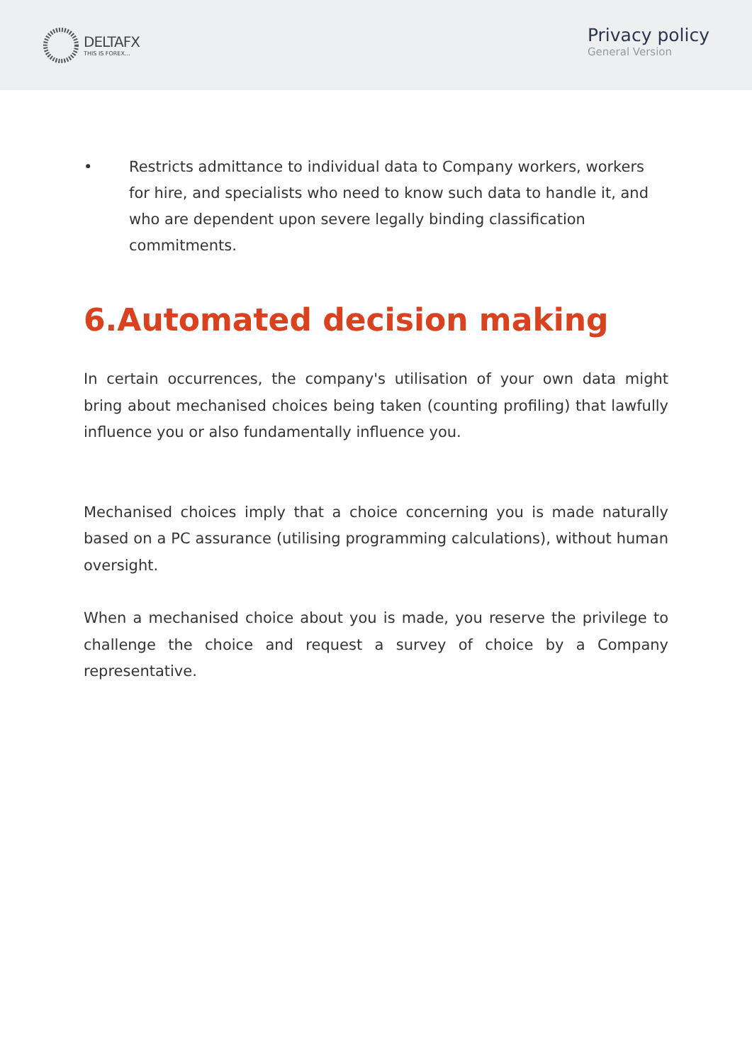DELTAFX
THIS IS FOREX...
Privacy policy
General Version
• Restricts admittance to individual data to Company workers, workers for hire, and specialists who need to know such data to handle it, and who are dependent upon severe legally binding classification commitments.
6.Automated decision making
In certain occurrences, the company's utilisation of your own data might bring about mechanised choices being taken (counting profiling) that lawfully influence you or also fundamentally influence you.
Mechanised choices imply that a choice concerning you is made naturally based on a PC assurance (utilising programming calculations), without human oversight.
When a mechanised choice about you is made, you reserve the privilege to challenge the choice and request a survey of choice by a Company representative.